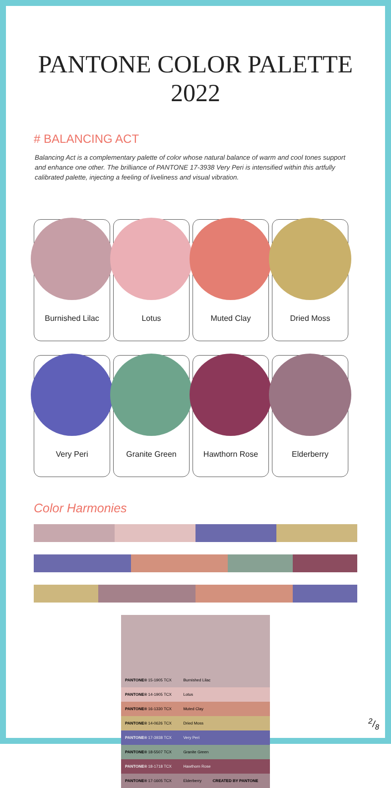PANTONE COLOR PALETTE 2022
# BALANCING ACT
Balancing Act is a complementary palette of color whose natural balance of warm and cool tones support and enhance one other. The brilliance of PANTONE 17-3938 Very Peri is intensified within this artfully calibrated palette, injecting a feeling of liveliness and visual vibration.
Burnished Lilac Lotus Muted Clay Dried Moss
Very Peri Granite Green Hawthorn Rose Elderberry
Color Harmonies
| PANTONE® 15-1905 TCX | Burnished Lilac |
| PANTONE® 14-1905 TCX | Lotus |
| PANTONE® 16-1330 TCX | Muted Clay |
| PANTONE® 14-0626 TCX | Dried Moss |
| PANTONE® 17-3938 TCX | Very Peri |
| PANTONE® 18-5507 TCX | Granite Green |
| PANTONE® 18-1718 TCX | Hawthorn Rose |
| PANTONE® 17-1605 TCX | Elderberry CREATED BY PANTONE |
2/8